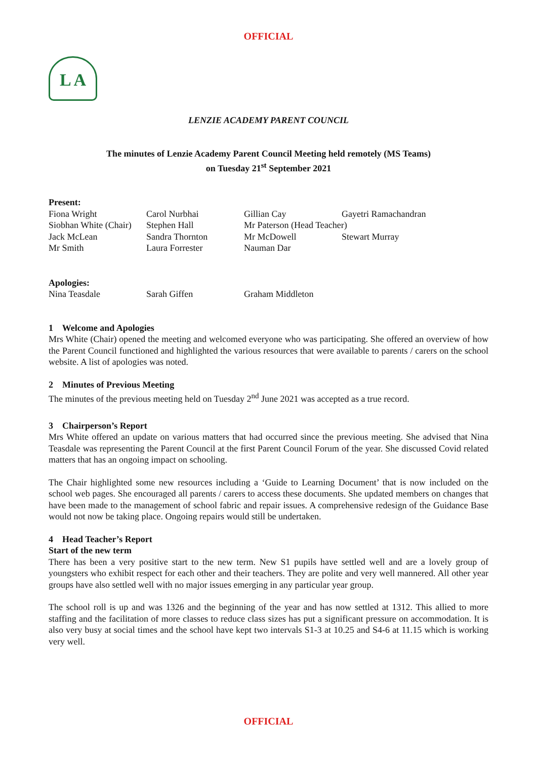OFFICIAL
L A
LENZIE ACADEMY PARENT COUNCIL
The minutes of Lenzie Academy Parent Council Meeting held remotely (MS Teams)
on Tuesday 21<sup>st</sup> September 2021
Present:
| Fiona Wright | Carol Nurbhai | Gillian Cay | Gayetri Ramachandran |
| Siobhan White (Chair) | Stephen Hall | Mr Paterson (Head Teacher) | |
| Jack McLean | Sandra Thornton | Mr McDowell | Stewart Murray |
| Mr Smith | Laura Forrester | Nauman Dar | |
Apologies:
| Nina Teasdale | Sarah Giffen | Graham Middleton | |
1 Welcome and Apologies
Mrs White (Chair) opened the meeting and welcomed everyone who was participating. She offered an overview of how the Parent Council functioned and highlighted the various resources that were available to parents / carers on the school website. A list of apologies was noted.
2 Minutes of Previous Meeting
The minutes of the previous meeting held on Tuesday 2<sup>nd</sup> June 2021 was accepted as a true record.
3 Chairperson’s Report
Mrs White offered an update on various matters that had occurred since the previous meeting. She advised that Nina Teasdale was representing the Parent Council at the first Parent Council Forum of the year. She discussed Covid related matters that has an ongoing impact on schooling.
The Chair highlighted some new resources including a ‘Guide to Learning Document’ that is now included on the school web pages. She encouraged all parents / carers to access these documents. She updated members on changes that have been made to the management of school fabric and repair issues. A comprehensive redesign of the Guidance Base would not now be taking place. Ongoing repairs would still be undertaken.
4 Head Teacher’s Report
Start of the new term
There has been a very positive start to the new term. New S1 pupils have settled well and are a lovely group of youngsters who exhibit respect for each other and their teachers. They are polite and very well mannered. All other year groups have also settled well with no major issues emerging in any particular year group.
The school roll is up and was 1326 and the beginning of the year and has now settled at 1312. This allied to more staffing and the facilitation of more classes to reduce class sizes has put a significant pressure on accommodation. It is also very busy at social times and the school have kept two intervals S1-3 at 10.25 and S4-6 at 11.15 which is working very well.
OFFICIAL